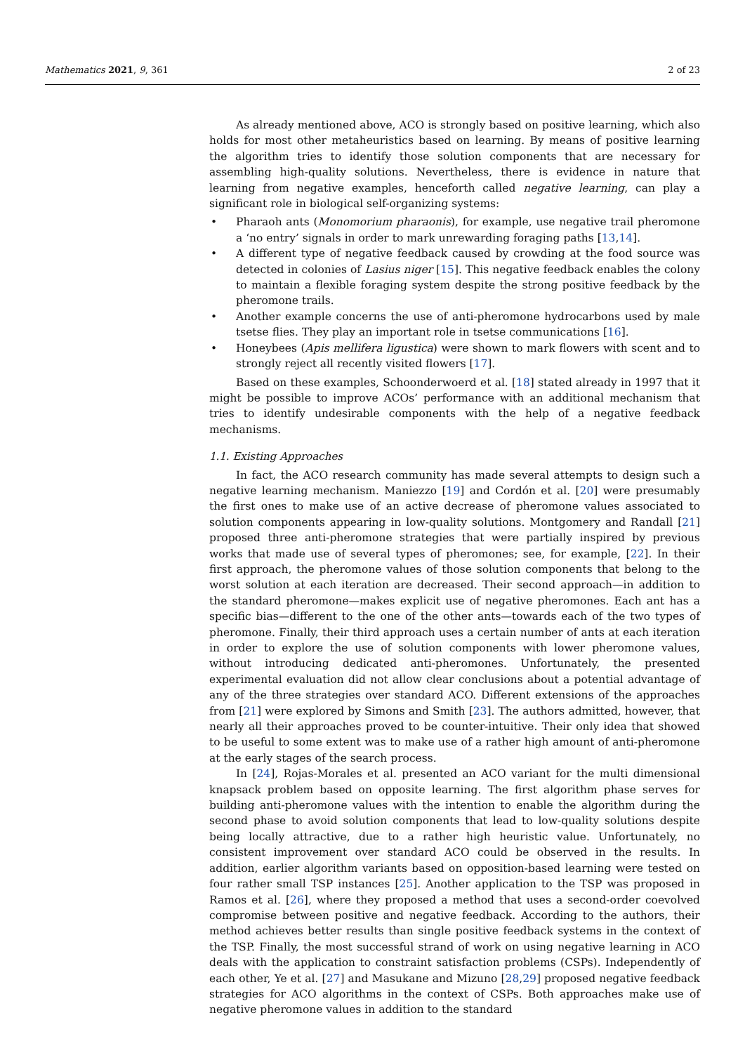Mathematics 2021, 9, 361 2 of 23
As already mentioned above, ACO is strongly based on positive learning, which also holds for most other metaheuristics based on learning. By means of positive learning the algorithm tries to identify those solution components that are necessary for assembling high-quality solutions. Nevertheless, there is evidence in nature that learning from negative examples, henceforth called negative learning, can play a significant role in biological self-organizing systems:
• Pharaoh ants (Monomorium pharaonis), for example, use negative trail pheromone a ‘no entry’ signals in order to mark unrewarding foraging paths [13,14].
• A different type of negative feedback caused by crowding at the food source was detected in colonies of Lasius niger [15]. This negative feedback enables the colony to maintain a flexible foraging system despite the strong positive feedback by the pheromone trails.
• Another example concerns the use of anti-pheromone hydrocarbons used by male tsetse flies. They play an important role in tsetse communications [16].
• Honeybees (Apis mellifera ligustica) were shown to mark flowers with scent and to strongly reject all recently visited flowers [17].
Based on these examples, Schoonderwoerd et al. [18] stated already in 1997 that it might be possible to improve ACOs’ performance with an additional mechanism that tries to identify undesirable components with the help of a negative feedback mechanisms.
1.1. Existing Approaches
In fact, the ACO research community has made several attempts to design such a negative learning mechanism. Maniezzo [19] and Cordón et al. [20] were presumably the first ones to make use of an active decrease of pheromone values associated to solution components appearing in low-quality solutions. Montgomery and Randall [21] proposed three anti-pheromone strategies that were partially inspired by previous works that made use of several types of pheromones; see, for example, [22]. In their first approach, the pheromone values of those solution components that belong to the worst solution at each iteration are decreased. Their second approach—in addition to the standard pheromone—makes explicit use of negative pheromones. Each ant has a specific bias—different to the one of the other ants—towards each of the two types of pheromone. Finally, their third approach uses a certain number of ants at each iteration in order to explore the use of solution components with lower pheromone values, without introducing dedicated anti-pheromones. Unfortunately, the presented experimental evaluation did not allow clear conclusions about a potential advantage of any of the three strategies over standard ACO. Different extensions of the approaches from [21] were explored by Simons and Smith [23]. The authors admitted, however, that nearly all their approaches proved to be counter-intuitive. Their only idea that showed to be useful to some extent was to make use of a rather high amount of anti-pheromone at the early stages of the search process.
In [24], Rojas-Morales et al. presented an ACO variant for the multi dimensional knapsack problem based on opposite learning. The first algorithm phase serves for building anti-pheromone values with the intention to enable the algorithm during the second phase to avoid solution components that lead to low-quality solutions despite being locally attractive, due to a rather high heuristic value. Unfortunately, no consistent improvement over standard ACO could be observed in the results. In addition, earlier algorithm variants based on opposition-based learning were tested on four rather small TSP instances [25]. Another application to the TSP was proposed in Ramos et al. [26], where they proposed a method that uses a second-order coevolved compromise between positive and negative feedback. According to the authors, their method achieves better results than single positive feedback systems in the context of the TSP. Finally, the most successful strand of work on using negative learning in ACO deals with the application to constraint satisfaction problems (CSPs). Independently of each other, Ye et al. [27] and Masukane and Mizuno [28,29] proposed negative feedback strategies for ACO algorithms in the context of CSPs. Both approaches make use of negative pheromone values in addition to the standard